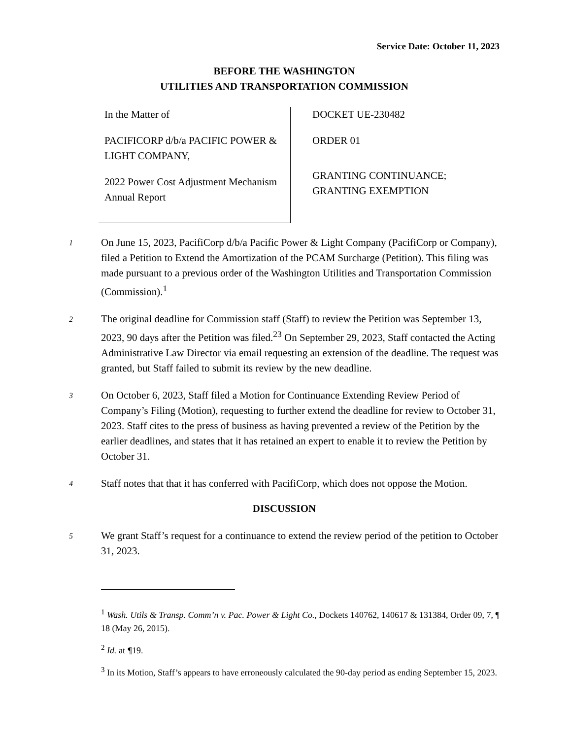Service Date: October 11, 2023
BEFORE THE WASHINGTON
UTILITIES AND TRANSPORTATION COMMISSION
In the Matter of
PACIFICORP d/b/a PACIFIC POWER & LIGHT COMPANY,
2022 Power Cost Adjustment Mechanism Annual Report
DOCKET UE-230482
ORDER 01
GRANTING CONTINUANCE;
GRANTING EXEMPTION
1
On June 15, 2023, PacifiCorp d/b/a Pacific Power & Light Company (PacifiCorp or Company), filed a Petition to Extend the Amortization of the PCAM Surcharge (Petition). This filing was made pursuant to a previous order of the Washington Utilities and Transportation Commission (Commission).<sup>1</sup>
2
The original deadline for Commission staff (Staff) to review the Petition was September 13, 2023, 90 days after the Petition was filed.<sup>23</sup> On September 29, 2023, Staff contacted the Acting Administrative Law Director via email requesting an extension of the deadline. The request was granted, but Staff failed to submit its review by the new deadline.
3
On October 6, 2023, Staff filed a Motion for Continuance Extending Review Period of Company’s Filing (Motion), requesting to further extend the deadline for review to October 31, 2023. Staff cites to the press of business as having prevented a review of the Petition by the earlier deadlines, and states that it has retained an expert to enable it to review the Petition by October 31.
4
Staff notes that that it has conferred with PacifiCorp, which does not oppose the Motion.
DISCUSSION
5
We grant Staff’s request for a continuance to extend the review period of the petition to October 31, 2023.
<sup>1</sup> Wash. Utils & Transp. Comm’n v. Pac. Power & Light Co., Dockets 140762, 140617 & 131384, Order 09, 7, ¶ 18 (May 26, 2015).
<sup>2</sup> Id. at ¶19.
<sup>3</sup> In its Motion, Staff’s appears to have erroneously calculated the 90-day period as ending September 15, 2023.